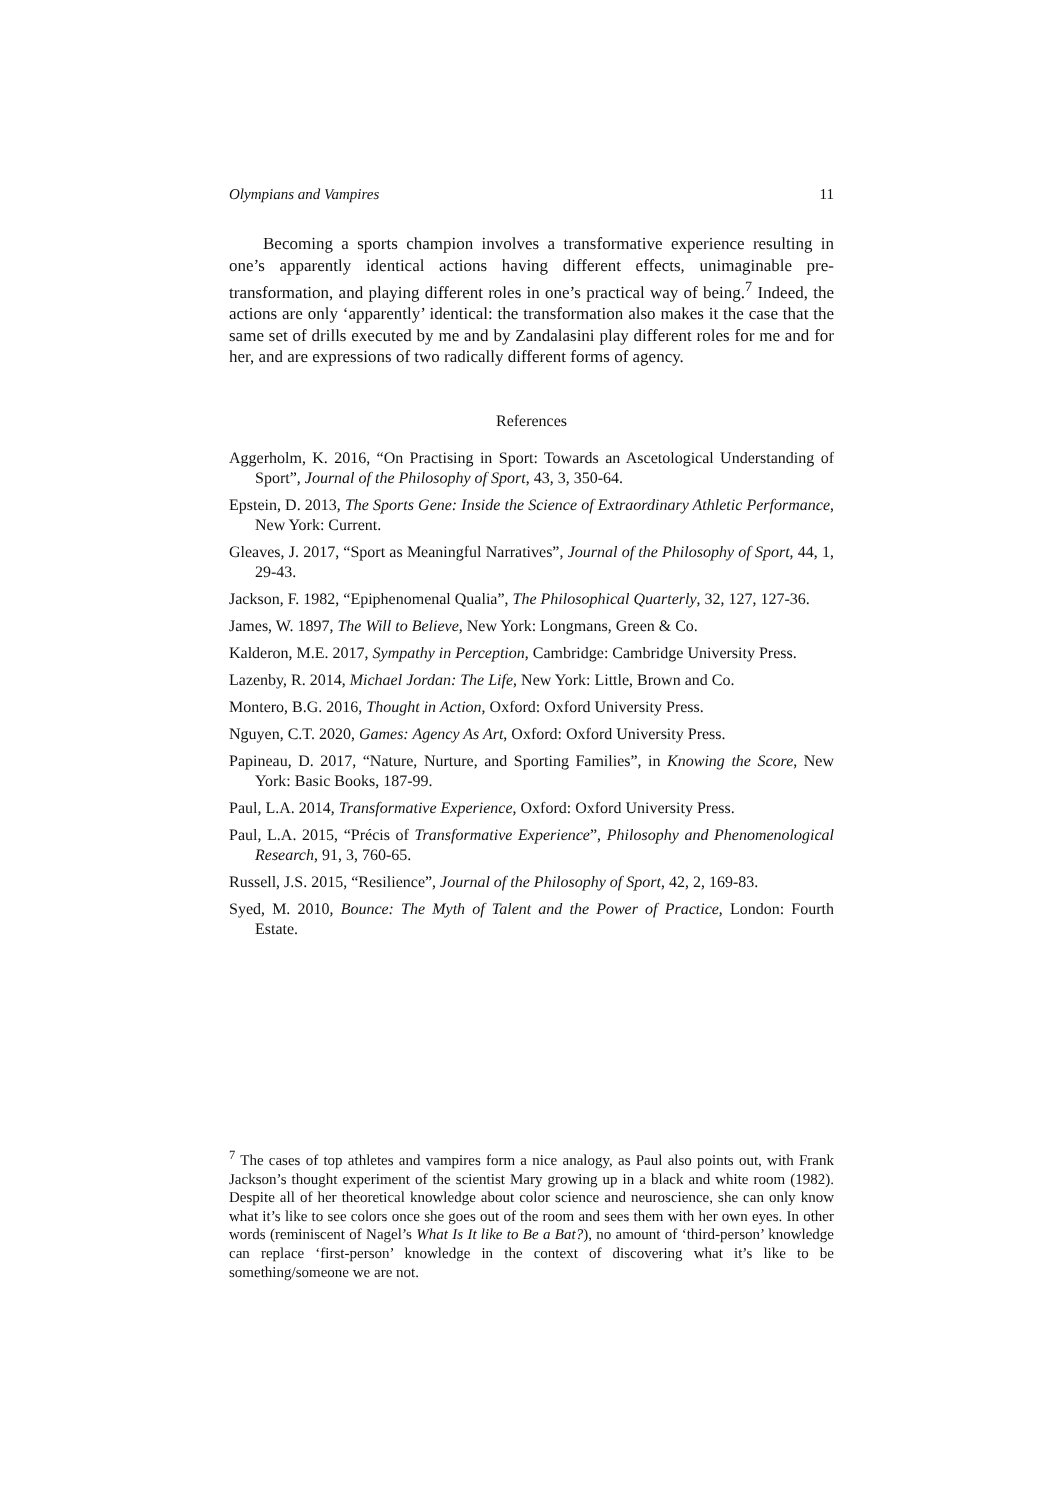Olympians and Vampires 11
Becoming a sports champion involves a transformative experience resulting in one’s apparently identical actions having different effects, unimaginable pre-transformation, and playing different roles in one’s practical way of being.<sup>7</sup> Indeed, the actions are only ‘apparently’ identical: the transformation also makes it the case that the same set of drills executed by me and by Zandalasini play different roles for me and for her, and are expressions of two radically different forms of agency.
References
Aggerholm, K. 2016, “On Practising in Sport: Towards an Ascetological Understanding of Sport”, Journal of the Philosophy of Sport, 43, 3, 350-64.
Epstein, D. 2013, The Sports Gene: Inside the Science of Extraordinary Athletic Performance, New York: Current.
Gleaves, J. 2017, “Sport as Meaningful Narratives”, Journal of the Philosophy of Sport, 44, 1, 29-43.
Jackson, F. 1982, “Epiphenomenal Qualia”, The Philosophical Quarterly, 32, 127, 127-36.
James, W. 1897, The Will to Believe, New York: Longmans, Green & Co.
Kalderon, M.E. 2017, Sympathy in Perception, Cambridge: Cambridge University Press.
Lazenby, R. 2014, Michael Jordan: The Life, New York: Little, Brown and Co.
Montero, B.G. 2016, Thought in Action, Oxford: Oxford University Press.
Nguyen, C.T. 2020, Games: Agency As Art, Oxford: Oxford University Press.
Papineau, D. 2017, “Nature, Nurture, and Sporting Families”, in Knowing the Score, New York: Basic Books, 187-99.
Paul, L.A. 2014, Transformative Experience, Oxford: Oxford University Press.
Paul, L.A. 2015, “Précis of Transformative Experience”, Philosophy and Phenomenological Research, 91, 3, 760-65.
Russell, J.S. 2015, “Resilience”, Journal of the Philosophy of Sport, 42, 2, 169-83.
Syed, M. 2010, Bounce: The Myth of Talent and the Power of Practice, London: Fourth Estate.
<sup>7</sup> The cases of top athletes and vampires form a nice analogy, as Paul also points out, with Frank Jackson’s thought experiment of the scientist Mary growing up in a black and white room (1982). Despite all of her theoretical knowledge about color science and neuroscience, she can only know what it’s like to see colors once she goes out of the room and sees them with her own eyes. In other words (reminiscent of Nagel’s What Is It like to Be a Bat?), no amount of ‘third-person’ knowledge can replace ‘first-person’ knowledge in the context of discovering what it’s like to be something/someone we are not.